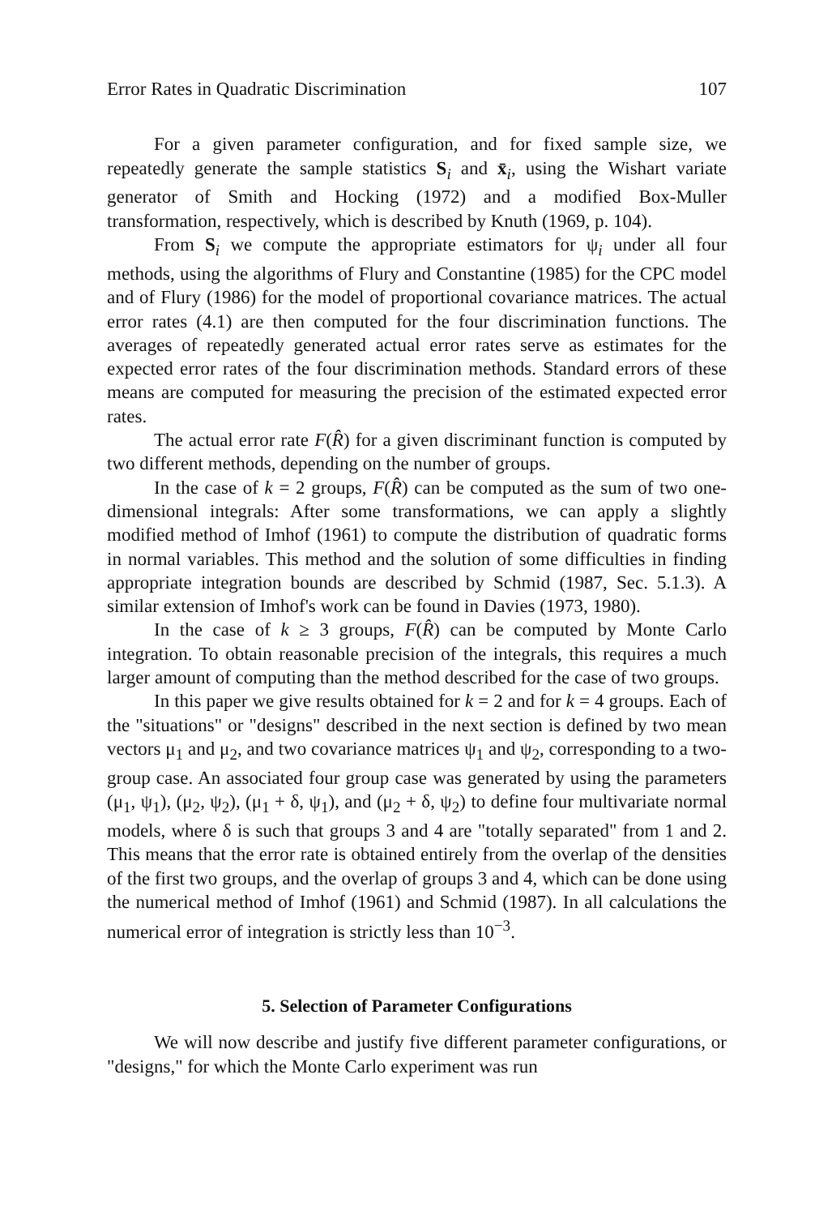Error Rates in Quadratic Discrimination 107
For a given parameter configuration, and for fixed sample size, we repeatedly generate the sample statistics S<sub>i</sub> and x̄<sub>i</sub>, using the Wishart variate generator of Smith and Hocking (1972) and a modified Box-Muller transformation, respectively, which is described by Knuth (1969, p. 104).
From S<sub>i</sub> we compute the appropriate estimators for ψ<sub>i</sub> under all four methods, using the algorithms of Flury and Constantine (1985) for the CPC model and of Flury (1986) for the model of proportional covariance matrices. The actual error rates (4.1) are then computed for the four discrimination functions. The averages of repeatedly generated actual error rates serve as estimates for the expected error rates of the four discrimination methods. Standard errors of these means are computed for measuring the precision of the estimated expected error rates.
The actual error rate F(R̂) for a given discriminant function is computed by two different methods, depending on the number of groups.
In the case of k = 2 groups, F(R̂) can be computed as the sum of two one-dimensional integrals: After some transformations, we can apply a slightly modified method of Imhof (1961) to compute the distribution of quadratic forms in normal variables. This method and the solution of some difficulties in finding appropriate integration bounds are described by Schmid (1987, Sec. 5.1.3). A similar extension of Imhof's work can be found in Davies (1973, 1980).
In the case of k ≥ 3 groups, F(R̂) can be computed by Monte Carlo integration. To obtain reasonable precision of the integrals, this requires a much larger amount of computing than the method described for the case of two groups.
In this paper we give results obtained for k = 2 and for k = 4 groups. Each of the "situations" or "designs" described in the next section is defined by two mean vectors μ<sub>1</sub> and μ<sub>2</sub>, and two covariance matrices ψ<sub>1</sub> and ψ<sub>2</sub>, corresponding to a two-group case. An associated four group case was generated by using the parameters (μ<sub>1</sub>, ψ<sub>1</sub>), (μ<sub>2</sub>, ψ<sub>2</sub>), (μ<sub>1</sub> + δ, ψ<sub>1</sub>), and (μ<sub>2</sub> + δ, ψ<sub>2</sub>) to define four multivariate normal models, where δ is such that groups 3 and 4 are "totally separated" from 1 and 2. This means that the error rate is obtained entirely from the overlap of the densities of the first two groups, and the overlap of groups 3 and 4, which can be done using the numerical method of Imhof (1961) and Schmid (1987). In all calculations the numerical error of integration is strictly less than 10<sup>−3</sup>.
5. Selection of Parameter Configurations
We will now describe and justify five different parameter configurations, or "designs," for which the Monte Carlo experiment was run